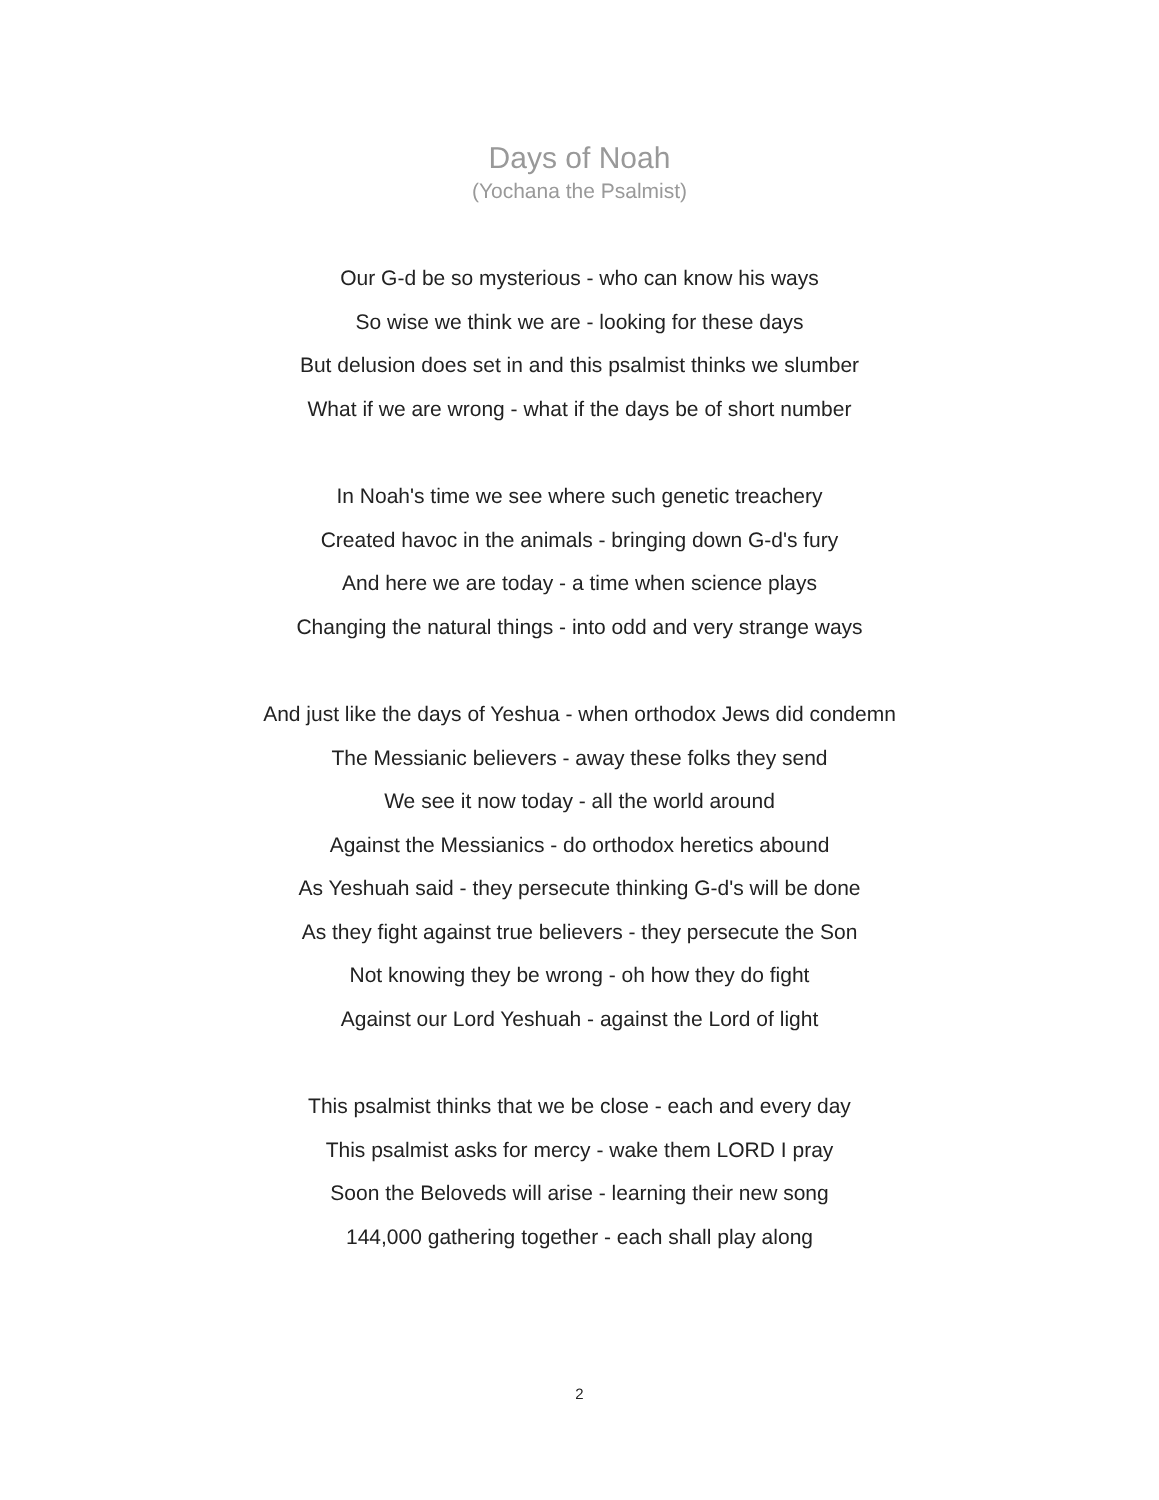Days of Noah
(Yochana the Psalmist)
Our G-d be so mysterious - who can know his ways
So wise we think we are - looking for these days
But delusion does set in and this psalmist thinks we slumber
What if we are wrong - what if the days be of short number
In Noah's time we see where such genetic treachery
Created havoc in the animals - bringing down G-d's fury
And here we are today - a time when science plays
Changing the natural things - into odd and very strange ways
And just like the days of Yeshua - when orthodox Jews did condemn
The Messianic believers - away these folks they send
We see it now today - all the world around
Against the Messianics - do orthodox heretics abound
As Yeshuah said - they persecute thinking G-d's will be done
As they fight against true believers - they persecute the Son
Not knowing they be wrong - oh how they do fight
Against our Lord Yeshuah - against the Lord of light
This psalmist thinks that we be close - each and every day
This psalmist asks for mercy - wake them LORD I pray
Soon the Beloveds will arise - learning their new song
144,000 gathering together - each shall play along
2